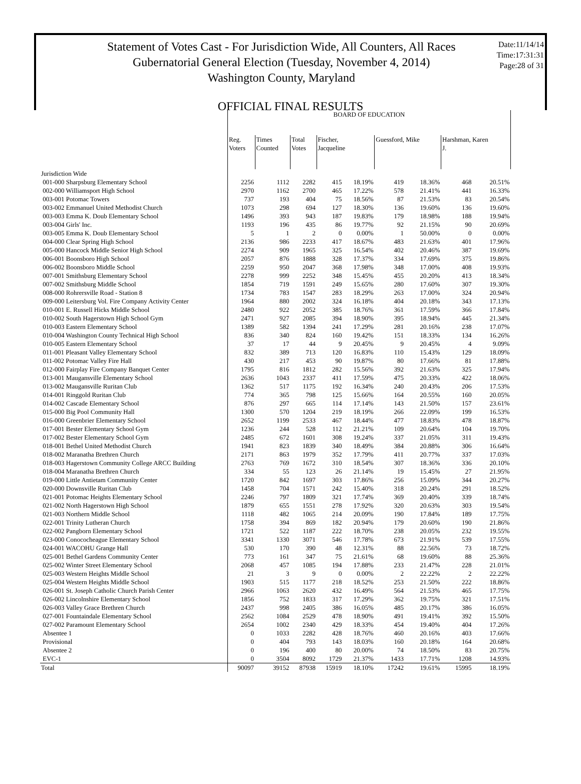Statement of Votes Cast - For Jurisdiction Wide, All Counters, All Races
Gubernatorial General Election (Tuesday, November 4, 2014)
Washington County, Maryland
Date:11/14/14
Time:17:31:31
Page:28 of 31
OFFICIAL FINAL RESULTS
| | BOARD OF EDUCATION | | | | | | | | |
| --- | --- | --- | --- | --- | --- | --- | --- | --- | --- |
| | Reg. Voters | Times Counted | Total Votes | Fischer, Jacqueline | | Guessford, Mike | | Harshman, Karen J. | |
| Jurisdiction Wide | | | | | | | | | |
| 001-000 Sharpsburg Elementary School | 2256 | 1112 | 2282 | 415 | 18.19% | 419 | 18.36% | 468 | 20.51% |
| 002-000 Williamsport High School | 2970 | 1162 | 2700 | 465 | 17.22% | 578 | 21.41% | 441 | 16.33% |
| 003-001 Potomac Towers | 737 | 193 | 404 | 75 | 18.56% | 87 | 21.53% | 83 | 20.54% |
| 003-002 Emmanuel United Methodist Church | 1073 | 298 | 694 | 127 | 18.30% | 136 | 19.60% | 136 | 19.60% |
| 003-003 Emma K. Doub Elementary School | 1496 | 393 | 943 | 187 | 19.83% | 179 | 18.98% | 188 | 19.94% |
| 003-004 Girls' Inc. | 1193 | 196 | 435 | 86 | 19.77% | 92 | 21.15% | 90 | 20.69% |
| 003-005 Emma K. Doub Elementary School | 5 | 1 | 2 | 0 | 0.00% | 1 | 50.00% | 0 | 0.00% |
| 004-000 Clear Spring High School | 2136 | 986 | 2233 | 417 | 18.67% | 483 | 21.63% | 401 | 17.96% |
| 005-000 Hancock Middle Senior High School | 2274 | 909 | 1965 | 325 | 16.54% | 402 | 20.46% | 387 | 19.69% |
| 006-001 Boonsboro High School | 2057 | 876 | 1888 | 328 | 17.37% | 334 | 17.69% | 375 | 19.86% |
| 006-002 Boonsboro Middle School | 2259 | 950 | 2047 | 368 | 17.98% | 348 | 17.00% | 408 | 19.93% |
| 007-001 Smithsburg Elementary School | 2278 | 999 | 2252 | 348 | 15.45% | 455 | 20.20% | 413 | 18.34% |
| 007-002 Smithsburg Middle School | 1854 | 719 | 1591 | 249 | 15.65% | 280 | 17.60% | 307 | 19.30% |
| 008-000 Rohrersville Road - Station 8 | 1734 | 783 | 1547 | 283 | 18.29% | 263 | 17.00% | 324 | 20.94% |
| 009-000 Leitersburg Vol. Fire Company Activity Center | 1964 | 880 | 2002 | 324 | 16.18% | 404 | 20.18% | 343 | 17.13% |
| 010-001 E. Russell Hicks Middle School | 2480 | 922 | 2052 | 385 | 18.76% | 361 | 17.59% | 366 | 17.84% |
| 010-002 South Hagerstown High School Gym | 2471 | 927 | 2085 | 394 | 18.90% | 395 | 18.94% | 445 | 21.34% |
| 010-003 Eastern Elementary School | 1389 | 582 | 1394 | 241 | 17.29% | 281 | 20.16% | 238 | 17.07% |
| 010-004 Washington County Technical High School | 836 | 340 | 824 | 160 | 19.42% | 151 | 18.33% | 134 | 16.26% |
| 010-005 Eastern Elementary School | 37 | 17 | 44 | 9 | 20.45% | 9 | 20.45% | 4 | 9.09% |
| 011-001 Pleasant Valley Elementary School | 832 | 389 | 713 | 120 | 16.83% | 110 | 15.43% | 129 | 18.09% |
| 011-002 Potomac Valley Fire Hall | 430 | 217 | 453 | 90 | 19.87% | 80 | 17.66% | 81 | 17.88% |
| 012-000 Fairplay Fire Company Banquet Center | 1795 | 816 | 1812 | 282 | 15.56% | 392 | 21.63% | 325 | 17.94% |
| 013-001 Maugansville Elementary School | 2636 | 1043 | 2337 | 411 | 17.59% | 475 | 20.33% | 422 | 18.06% |
| 013-002 Maugansville Ruritan Club | 1362 | 517 | 1175 | 192 | 16.34% | 240 | 20.43% | 206 | 17.53% |
| 014-001 Ringgold Ruritan Club | 774 | 365 | 798 | 125 | 15.66% | 164 | 20.55% | 160 | 20.05% |
| 014-002 Cascade Elementary School | 876 | 297 | 665 | 114 | 17.14% | 143 | 21.50% | 157 | 23.61% |
| 015-000 Big Pool Community Hall | 1300 | 570 | 1204 | 219 | 18.19% | 266 | 22.09% | 199 | 16.53% |
| 016-000 Greenbrier Elementary School | 2652 | 1199 | 2533 | 467 | 18.44% | 477 | 18.83% | 478 | 18.87% |
| 017-001 Bester Elementary School Gym | 1236 | 244 | 528 | 112 | 21.21% | 109 | 20.64% | 104 | 19.70% |
| 017-002 Bester Elementary School Gym | 2485 | 672 | 1601 | 308 | 19.24% | 337 | 21.05% | 311 | 19.43% |
| 018-001 Bethel United Methodist Church | 1941 | 823 | 1839 | 340 | 18.49% | 384 | 20.88% | 306 | 16.64% |
| 018-002 Maranatha Brethren Church | 2171 | 863 | 1979 | 352 | 17.79% | 411 | 20.77% | 337 | 17.03% |
| 018-003 Hagerstown Community College ARCC Building | 2763 | 769 | 1672 | 310 | 18.54% | 307 | 18.36% | 336 | 20.10% |
| 018-004 Maranatha Brethren Church | 334 | 55 | 123 | 26 | 21.14% | 19 | 15.45% | 27 | 21.95% |
| 019-000 Little Antietam Community Center | 1720 | 842 | 1697 | 303 | 17.86% | 256 | 15.09% | 344 | 20.27% |
| 020-000 Downsville Ruritan Club | 1458 | 704 | 1571 | 242 | 15.40% | 318 | 20.24% | 291 | 18.52% |
| 021-001 Potomac Heights Elementary School | 2246 | 797 | 1809 | 321 | 17.74% | 369 | 20.40% | 339 | 18.74% |
| 021-002 North Hagerstown High School | 1879 | 655 | 1551 | 278 | 17.92% | 320 | 20.63% | 303 | 19.54% |
| 021-003 Northern Middle School | 1118 | 482 | 1065 | 214 | 20.09% | 190 | 17.84% | 189 | 17.75% |
| 022-001 Trinity Lutheran Church | 1758 | 394 | 869 | 182 | 20.94% | 179 | 20.60% | 190 | 21.86% |
| 022-002 Pangborn Elementary School | 1721 | 522 | 1187 | 222 | 18.70% | 238 | 20.05% | 232 | 19.55% |
| 023-000 Conococheague Elementary School | 3341 | 1330 | 3071 | 546 | 17.78% | 673 | 21.91% | 539 | 17.55% |
| 024-001 WACOHU Grange Hall | 530 | 170 | 390 | 48 | 12.31% | 88 | 22.56% | 73 | 18.72% |
| 025-001 Bethel Gardens Community Center | 773 | 161 | 347 | 75 | 21.61% | 68 | 19.60% | 88 | 25.36% |
| 025-002 Winter Street Elementary School | 2068 | 457 | 1085 | 194 | 17.88% | 233 | 21.47% | 228 | 21.01% |
| 025-003 Western Heights Middle School | 21 | 3 | 9 | 0 | 0.00% | 2 | 22.22% | 2 | 22.22% |
| 025-004 Western Heights Middle School | 1903 | 515 | 1177 | 218 | 18.52% | 253 | 21.50% | 222 | 18.86% |
| 026-001 St. Joseph Catholic Church Parish Center | 2966 | 1063 | 2620 | 432 | 16.49% | 564 | 21.53% | 465 | 17.75% |
| 026-002 Lincolnshire Elementary School | 1856 | 752 | 1833 | 317 | 17.29% | 362 | 19.75% | 321 | 17.51% |
| 026-003 Valley Grace Brethren Church | 2437 | 998 | 2405 | 386 | 16.05% | 485 | 20.17% | 386 | 16.05% |
| 027-001 Fountaindale Elementary School | 2562 | 1084 | 2529 | 478 | 18.90% | 491 | 19.41% | 392 | 15.50% |
| 027-002 Paramount Elementary School | 2654 | 1002 | 2340 | 429 | 18.33% | 454 | 19.40% | 404 | 17.26% |
| Absentee 1 | 0 | 1033 | 2282 | 428 | 18.76% | 460 | 20.16% | 403 | 17.66% |
| Provisional | 0 | 404 | 793 | 143 | 18.03% | 160 | 20.18% | 164 | 20.68% |
| Absentee 2 | 0 | 196 | 400 | 80 | 20.00% | 74 | 18.50% | 83 | 20.75% |
| EVC-1 | 0 | 3504 | 8092 | 1729 | 21.37% | 1433 | 17.71% | 1208 | 14.93% |
| Total | 90097 | 39152 | 87938 | 15919 | 18.10% | 17242 | 19.61% | 15995 | 18.19% |